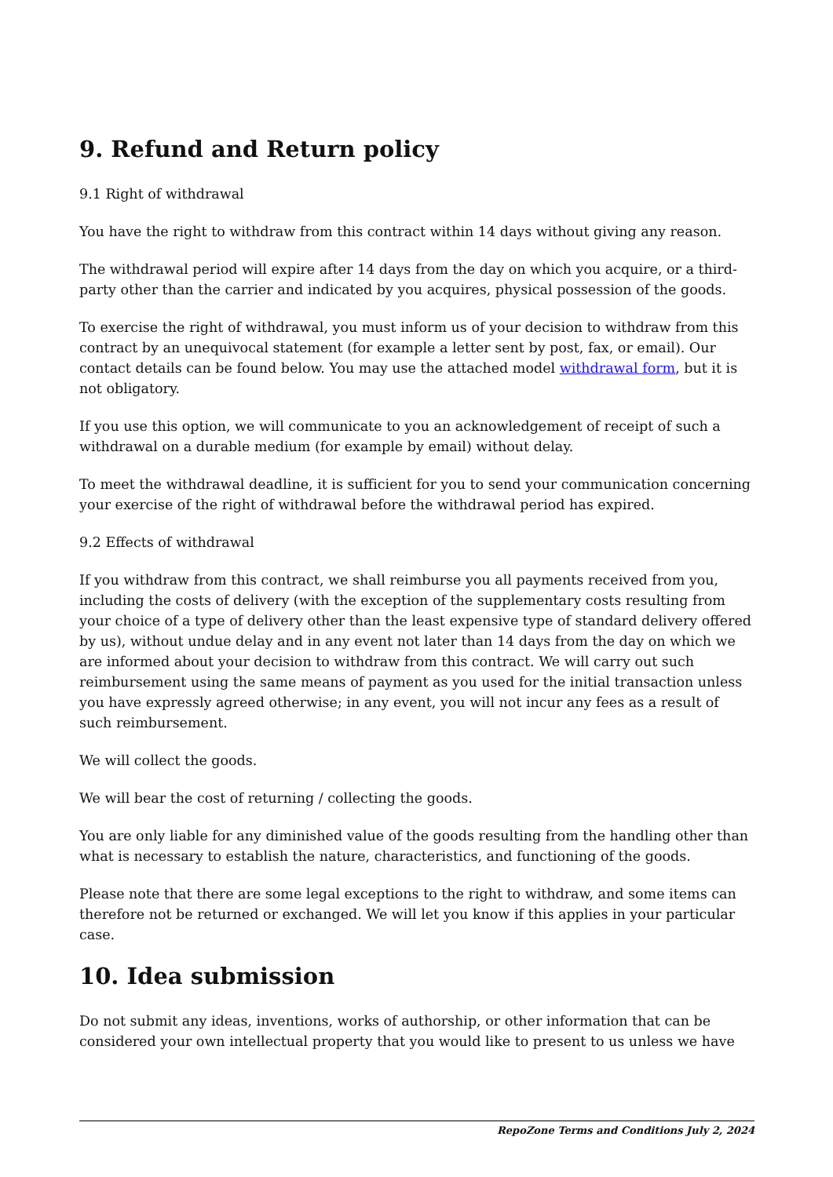9. Refund and Return policy
9.1 Right of withdrawal
You have the right to withdraw from this contract within 14 days without giving any reason.
The withdrawal period will expire after 14 days from the day on which you acquire, or a third-party other than the carrier and indicated by you acquires, physical possession of the goods.
To exercise the right of withdrawal, you must inform us of your decision to withdraw from this contract by an unequivocal statement (for example a letter sent by post, fax, or email). Our contact details can be found below. You may use the attached model withdrawal form, but it is not obligatory.
If you use this option, we will communicate to you an acknowledgement of receipt of such a withdrawal on a durable medium (for example by email) without delay.
To meet the withdrawal deadline, it is sufficient for you to send your communication concerning your exercise of the right of withdrawal before the withdrawal period has expired.
9.2 Effects of withdrawal
If you withdraw from this contract, we shall reimburse you all payments received from you, including the costs of delivery (with the exception of the supplementary costs resulting from your choice of a type of delivery other than the least expensive type of standard delivery offered by us), without undue delay and in any event not later than 14 days from the day on which we are informed about your decision to withdraw from this contract. We will carry out such reimbursement using the same means of payment as you used for the initial transaction unless you have expressly agreed otherwise; in any event, you will not incur any fees as a result of such reimbursement.
We will collect the goods.
We will bear the cost of returning / collecting the goods.
You are only liable for any diminished value of the goods resulting from the handling other than what is necessary to establish the nature, characteristics, and functioning of the goods.
Please note that there are some legal exceptions to the right to withdraw, and some items can therefore not be returned or exchanged. We will let you know if this applies in your particular case.
10. Idea submission
Do not submit any ideas, inventions, works of authorship, or other information that can be considered your own intellectual property that you would like to present to us unless we have
RepoZone Terms and Conditions July 2, 2024